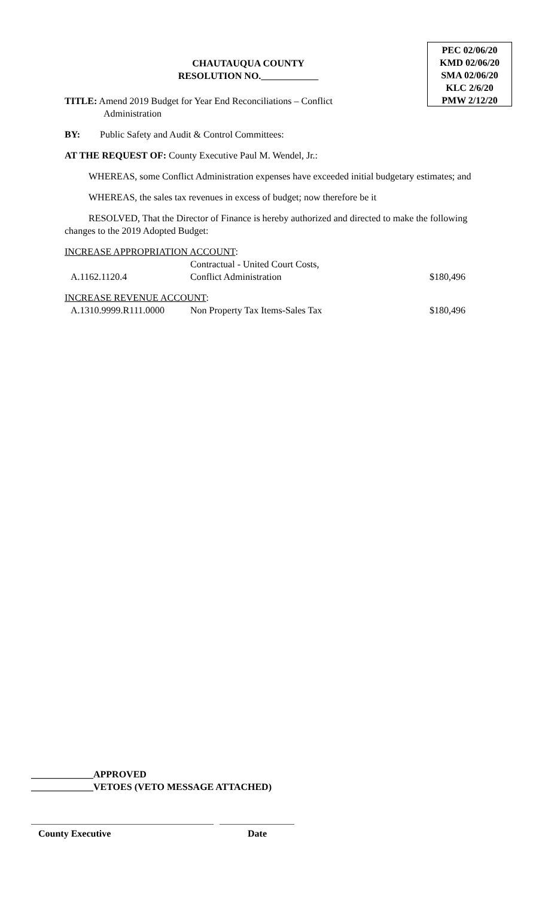PEC 02/06/20
KMD 02/06/20
SMA 02/06/20
KLC 2/6/20
PMW 2/12/20
CHAUTAUQUA COUNTY
RESOLUTION NO.
TITLE: Amend 2019 Budget for Year End Reconciliations – Conflict
Administration
BY: Public Safety and Audit & Control Committees:
AT THE REQUEST OF: County Executive Paul M. Wendel, Jr.:
WHEREAS, some Conflict Administration expenses have exceeded initial budgetary estimates; and
WHEREAS, the sales tax revenues in excess of budget; now therefore be it
RESOLVED, That the Director of Finance is hereby authorized and directed to make the following changes to the 2019 Adopted Budget:
INCREASE APPROPRIATION ACCOUNT:
| A.1162.1120.4 | Contractual - United Court Costs, Conflict Administration | $180,496 |
INCREASE REVENUE ACCOUNT:
| A.1310.9999.R111.0000 | Non Property Tax Items-Sales Tax | $180,496 |
_____________APPROVED
_____________VETOES (VETO MESSAGE ATTACHED)
County Executive Date